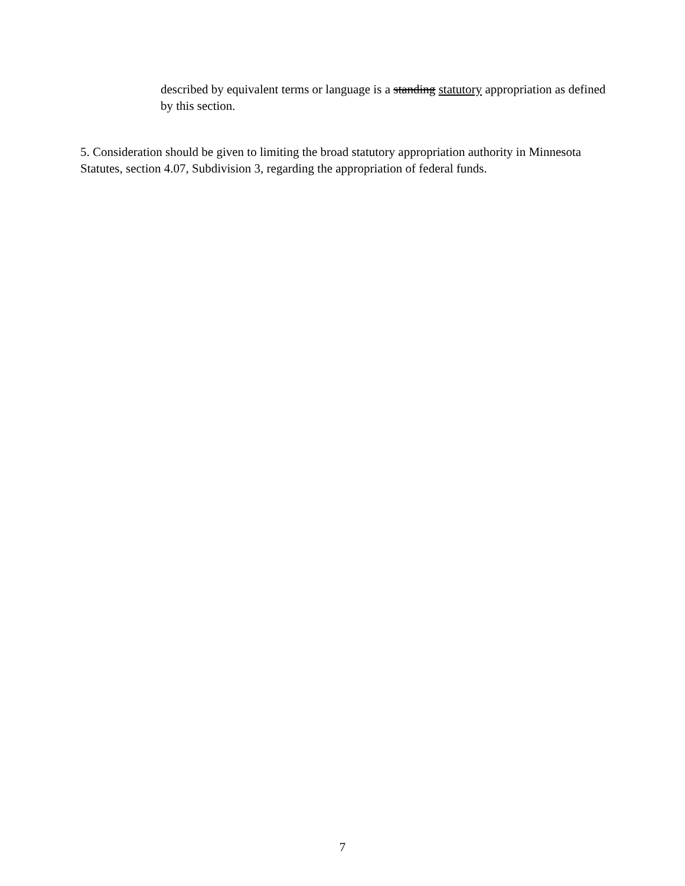described by equivalent terms or language is a standing statutory appropriation as defined by this section.
5. Consideration should be given to limiting the broad statutory appropriation authority in Minnesota Statutes, section 4.07, Subdivision 3, regarding the appropriation of federal funds.
7